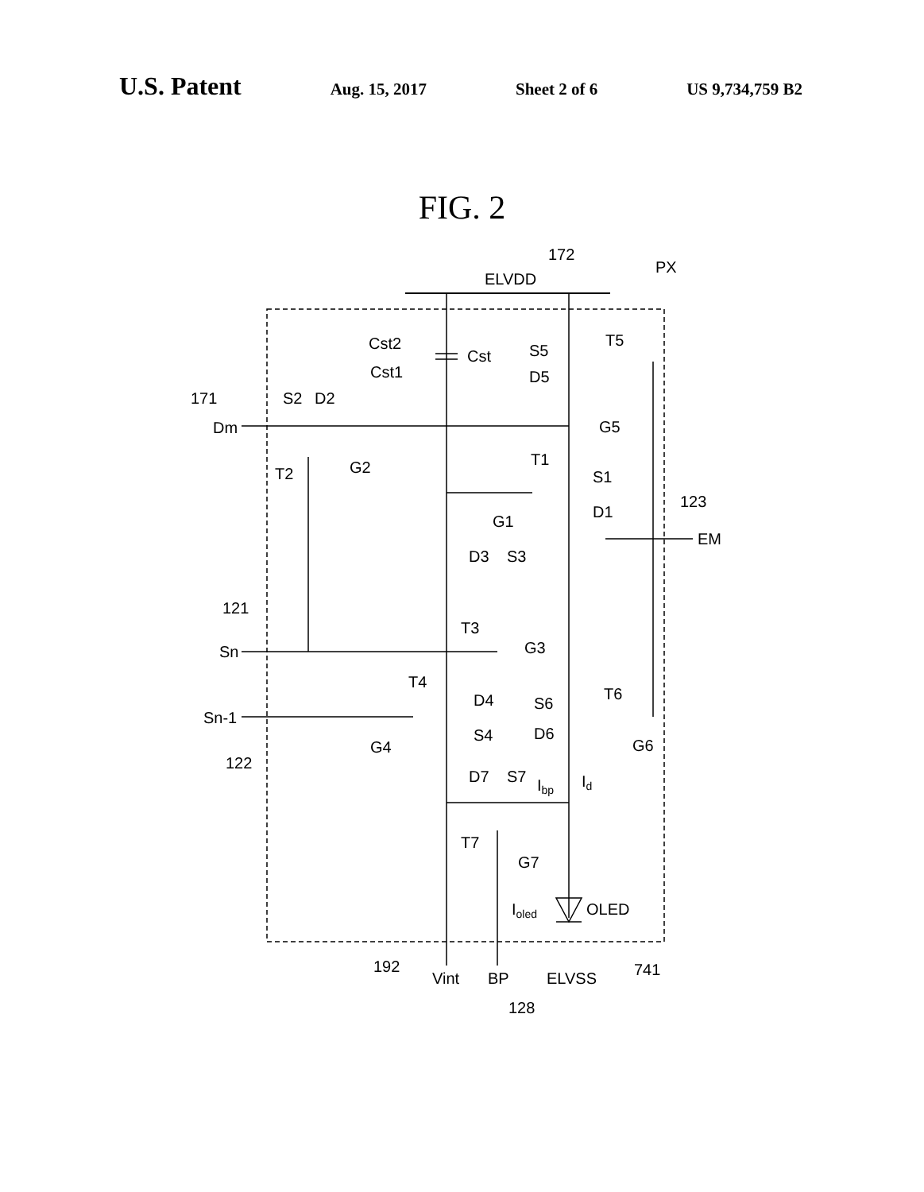U.S. Patent Aug. 15, 2017 Sheet 2 of 6 US 9,734,759 B2
FIG. 2
172
ELVDD
PX
Cst2
Cst
Cst1
S5
T5
D5
G5
171
S2
D2
Dm
T2
G2
T1
S1
G1
D1
123
EM
D3
S3
T3
G3
121
Sn
T4
D4
S6
T6
Sn-1
S4
D6
G4
G6
122
D7
S7
Ibp
Id
T7
G7
Ioled
OLED
192
Vint
BP
ELVSS
741
128